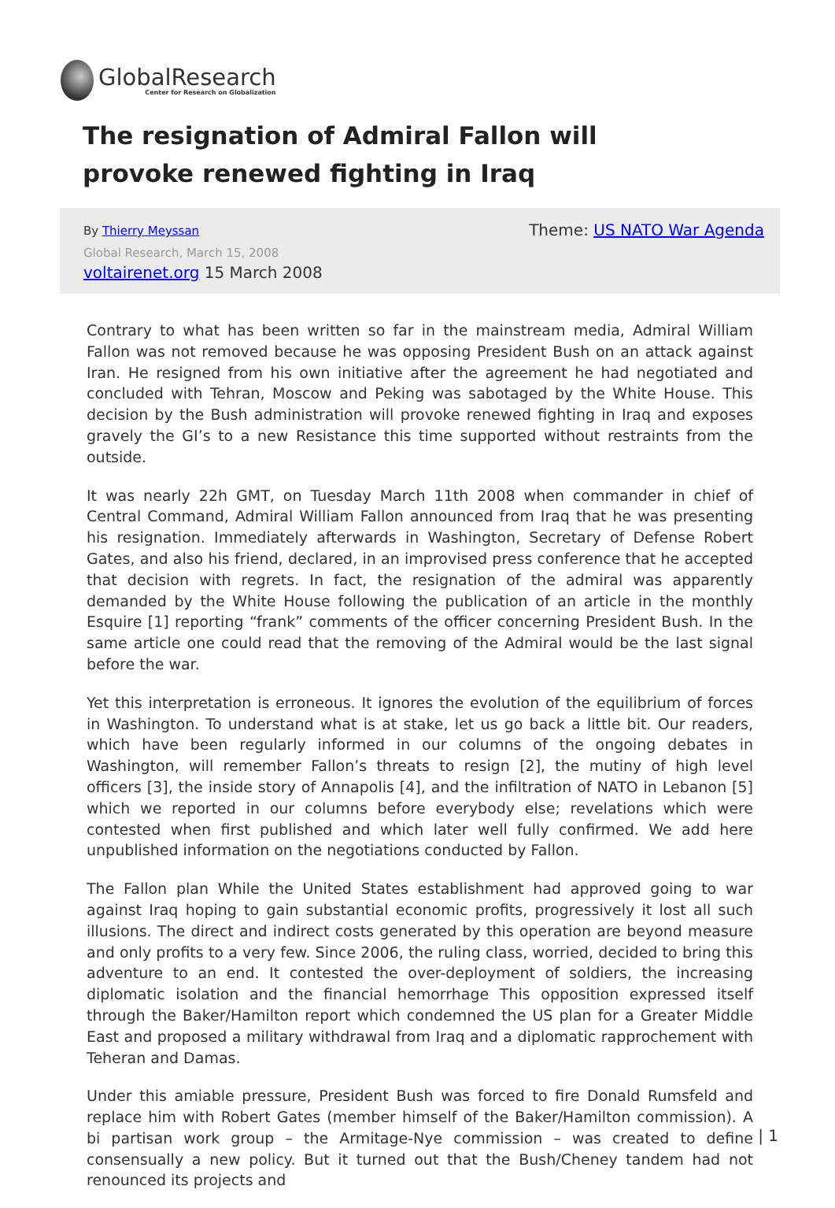Global Research
Center for Research on Globalization
The resignation of Admiral Fallon will provoke renewed fighting in Iraq
By Thierry Meyssan Theme: US NATO War Agenda
Global Research, March 15, 2008
voltairenet.org 15 March 2008
Contrary to what has been written so far in the mainstream media, Admiral William Fallon was not removed because he was opposing President Bush on an attack against Iran. He resigned from his own initiative after the agreement he had negotiated and concluded with Tehran, Moscow and Peking was sabotaged by the White House. This decision by the Bush administration will provoke renewed fighting in Iraq and exposes gravely the GI’s to a new Resistance this time supported without restraints from the outside.
It was nearly 22h GMT, on Tuesday March 11th 2008 when commander in chief of Central Command, Admiral William Fallon announced from Iraq that he was presenting his resignation. Immediately afterwards in Washington, Secretary of Defense Robert Gates, and also his friend, declared, in an improvised press conference that he accepted that decision with regrets. In fact, the resignation of the admiral was apparently demanded by the White House following the publication of an article in the monthly Esquire [1] reporting “frank” comments of the officer concerning President Bush. In the same article one could read that the removing of the Admiral would be the last signal before the war.
Yet this interpretation is erroneous. It ignores the evolution of the equilibrium of forces in Washington. To understand what is at stake, let us go back a little bit. Our readers, which have been regularly informed in our columns of the ongoing debates in Washington, will remember Fallon’s threats to resign [2], the mutiny of high level officers [3], the inside story of Annapolis [4], and the infiltration of NATO in Lebanon [5] which we reported in our columns before everybody else; revelations which were contested when first published and which later well fully confirmed. We add here unpublished information on the negotiations conducted by Fallon.
The Fallon plan While the United States establishment had approved going to war against Iraq hoping to gain substantial economic profits, progressively it lost all such illusions. The direct and indirect costs generated by this operation are beyond measure and only profits to a very few. Since 2006, the ruling class, worried, decided to bring this adventure to an end. It contested the over-deployment of soldiers, the increasing diplomatic isolation and the financial hemorrhage This opposition expressed itself through the Baker/Hamilton report which condemned the US plan for a Greater Middle East and proposed a military withdrawal from Iraq and a diplomatic rapprochement with Teheran and Damas.
Under this amiable pressure, President Bush was forced to fire Donald Rumsfeld and replace him with Robert Gates (member himself of the Baker/Hamilton commission). A bi partisan work group – the Armitage-Nye commission – was created to define consensually a new policy. But it turned out that the Bush/Cheney tandem had not renounced its projects and
| 1